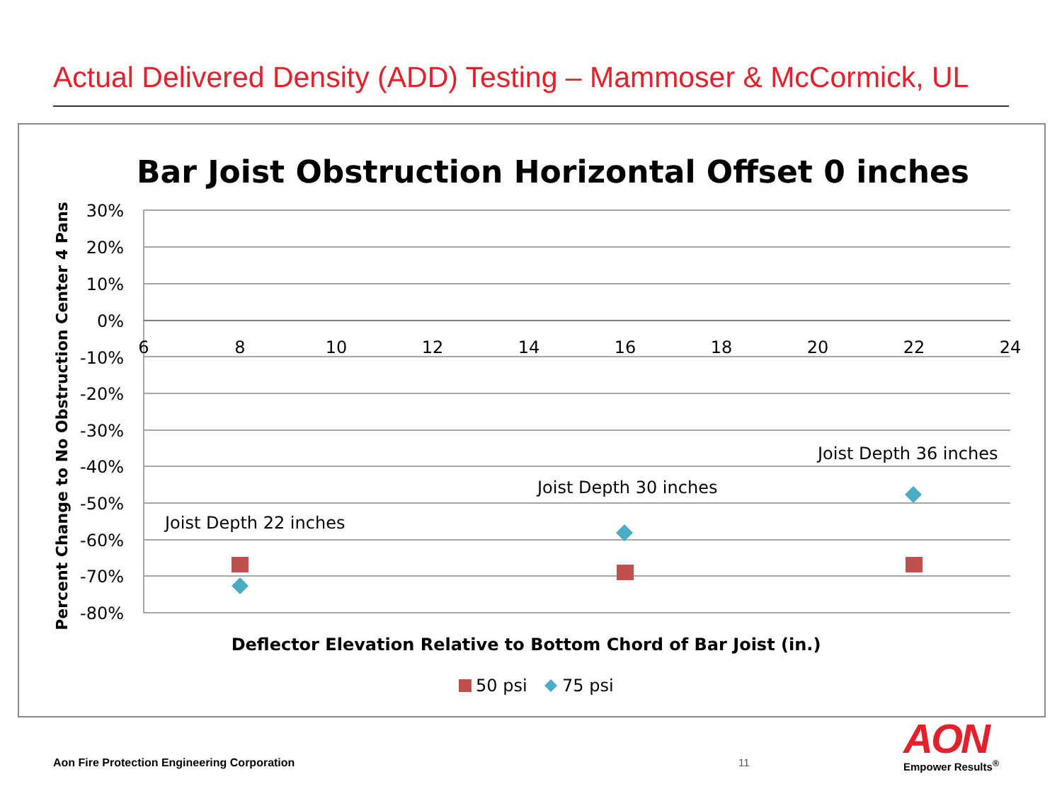Actual Delivered Density (ADD) Testing – Mammoser & McCormick, UL
Bar Joist Obstruction Horizontal Offset 0 inches
30%
20%
10%
0%
-10%
-20%
-30%
-40%
-50%
-60%
-70%
-80%
6
8
10
12
14
16
18
20
22
24
Percent Change to No Obstruction Center 4 Pans
Deflector Elevation Relative to Bottom Chord of Bar Joist (in.)
Joist Depth 22 inches
Joist Depth 30 inches
Joist Depth 36 inches
50 psi
75 psi
Aon Fire Protection Engineering Corporation
11 AON
Empower Results<sup>®</sup>